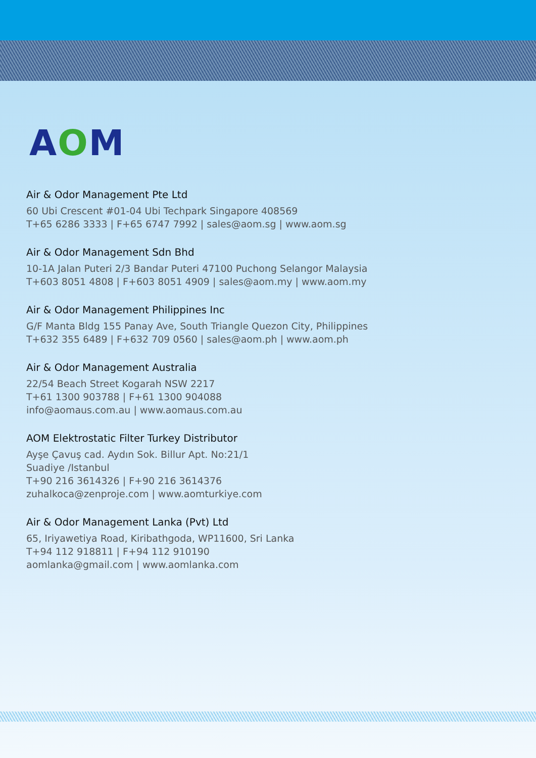AOM
Air & Odor Management Pte Ltd
60 Ubi Crescent #01-04 Ubi Techpark Singapore 408569
T+65 6286 3333 | F+65 6747 7992 | sales@aom.sg | www.aom.sg
Air & Odor Management Sdn Bhd
10-1A Jalan Puteri 2/3 Bandar Puteri 47100 Puchong Selangor Malaysia
T+603 8051 4808 | F+603 8051 4909 | sales@aom.my | www.aom.my
Air & Odor Management Philippines Inc
G/F Manta Bldg 155 Panay Ave, South Triangle Quezon City, Philippines
T+632 355 6489 | F+632 709 0560 | sales@aom.ph | www.aom.ph
Air & Odor Management Australia
22/54 Beach Street Kogarah NSW 2217
T+61 1300 903788 | F+61 1300 904088
info@aomaus.com.au | www.aomaus.com.au
AOM Elektrostatic Filter Turkey Distributor
Ayşe Çavuş cad. Aydın Sok. Billur Apt. No:21/1
Suadiye /Istanbul
T+90 216 3614326 | F+90 216 3614376
zuhalkoca@zenproje.com | www.aomturkiye.com
Air & Odor Management Lanka (Pvt) Ltd
65, Iriyawetiya Road, Kiribathgoda, WP11600, Sri Lanka
T+94 112 918811 | F+94 112 910190
aomlanka@gmail.com | www.aomlanka.com